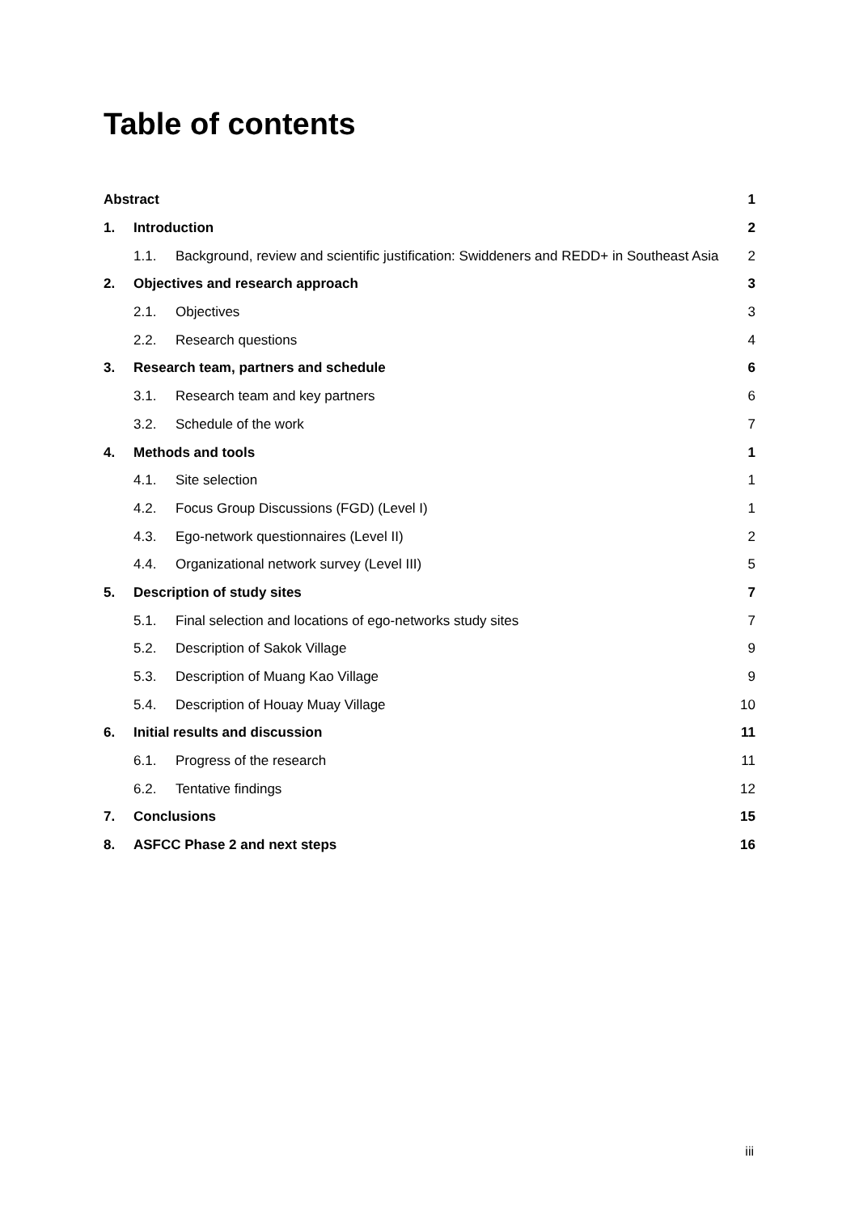Table of contents
Abstract 1
1. Introduction 2
1.1. Background, review and scientific justification: Swiddeners and REDD+ in Southeast Asia 2
2. Objectives and research approach 3
2.1. Objectives 3
2.2. Research questions 4
3. Research team, partners and schedule 6
3.1. Research team and key partners 6
3.2. Schedule of the work 7
4. Methods and tools 1
4.1. Site selection 1
4.2. Focus Group Discussions (FGD) (Level I) 1
4.3. Ego-network questionnaires (Level II) 2
4.4. Organizational network survey (Level III) 5
5. Description of study sites 7
5.1. Final selection and locations of ego-networks study sites 7
5.2. Description of Sakok Village 9
5.3. Description of Muang Kao Village 9
5.4. Description of Houay Muay Village 10
6. Initial results and discussion 11
6.1. Progress of the research 11
6.2. Tentative findings 12
7. Conclusions 15
8. ASFCC Phase 2 and next steps 16
iii